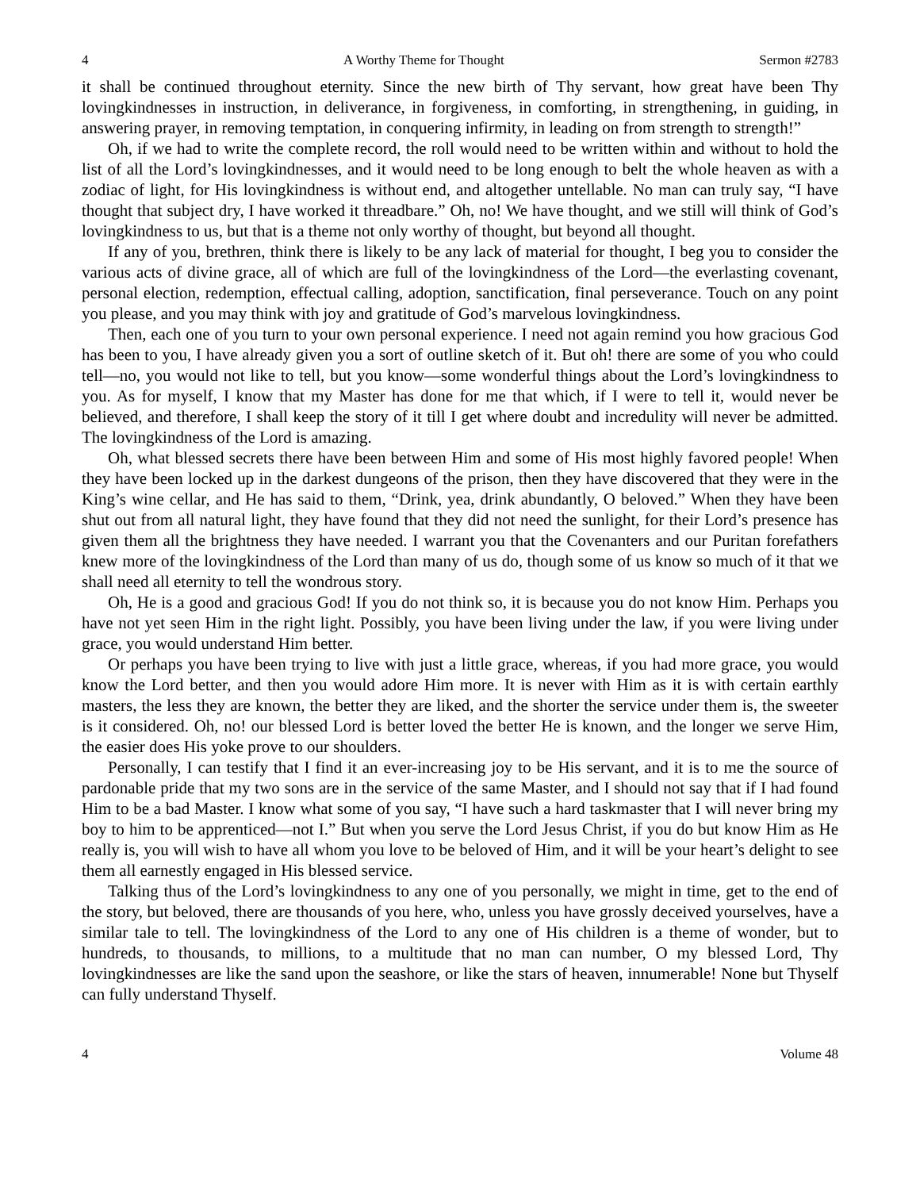4 A Worthy Theme for Thought Sermon #2783
it shall be continued throughout eternity. Since the new birth of Thy servant, how great have been Thy lovingkindnesses in instruction, in deliverance, in forgiveness, in comforting, in strengthening, in guiding, in answering prayer, in removing temptation, in conquering infirmity, in leading on from strength to strength!”
Oh, if we had to write the complete record, the roll would need to be written within and without to hold the list of all the Lord’s lovingkindnesses, and it would need to be long enough to belt the whole heaven as with a zodiac of light, for His lovingkindness is without end, and altogether untellable. No man can truly say, “I have thought that subject dry, I have worked it threadbare.” Oh, no! We have thought, and we still will think of God’s lovingkindness to us, but that is a theme not only worthy of thought, but beyond all thought.
If any of you, brethren, think there is likely to be any lack of material for thought, I beg you to consider the various acts of divine grace, all of which are full of the lovingkindness of the Lord—the everlasting covenant, personal election, redemption, effectual calling, adoption, sanctification, final perseverance. Touch on any point you please, and you may think with joy and gratitude of God’s marvelous lovingkindness.
Then, each one of you turn to your own personal experience. I need not again remind you how gracious God has been to you, I have already given you a sort of outline sketch of it. But oh! there are some of you who could tell—no, you would not like to tell, but you know—some wonderful things about the Lord’s lovingkindness to you. As for myself, I know that my Master has done for me that which, if I were to tell it, would never be believed, and therefore, I shall keep the story of it till I get where doubt and incredulity will never be admitted. The lovingkindness of the Lord is amazing.
Oh, what blessed secrets there have been between Him and some of His most highly favored people! When they have been locked up in the darkest dungeons of the prison, then they have discovered that they were in the King’s wine cellar, and He has said to them, “Drink, yea, drink abundantly, O beloved.” When they have been shut out from all natural light, they have found that they did not need the sunlight, for their Lord’s presence has given them all the brightness they have needed. I warrant you that the Covenanters and our Puritan forefathers knew more of the lovingkindness of the Lord than many of us do, though some of us know so much of it that we shall need all eternity to tell the wondrous story.
Oh, He is a good and gracious God! If you do not think so, it is because you do not know Him. Perhaps you have not yet seen Him in the right light. Possibly, you have been living under the law, if you were living under grace, you would understand Him better.
Or perhaps you have been trying to live with just a little grace, whereas, if you had more grace, you would know the Lord better, and then you would adore Him more. It is never with Him as it is with certain earthly masters, the less they are known, the better they are liked, and the shorter the service under them is, the sweeter is it considered. Oh, no! our blessed Lord is better loved the better He is known, and the longer we serve Him, the easier does His yoke prove to our shoulders.
Personally, I can testify that I find it an ever-increasing joy to be His servant, and it is to me the source of pardonable pride that my two sons are in the service of the same Master, and I should not say that if I had found Him to be a bad Master. I know what some of you say, “I have such a hard taskmaster that I will never bring my boy to him to be apprenticed—not I.” But when you serve the Lord Jesus Christ, if you do but know Him as He really is, you will wish to have all whom you love to be beloved of Him, and it will be your heart’s delight to see them all earnestly engaged in His blessed service.
Talking thus of the Lord’s lovingkindness to any one of you personally, we might in time, get to the end of the story, but beloved, there are thousands of you here, who, unless you have grossly deceived yourselves, have a similar tale to tell. The lovingkindness of the Lord to any one of His children is a theme of wonder, but to hundreds, to thousands, to millions, to a multitude that no man can number, O my blessed Lord, Thy lovingkindnesses are like the sand upon the seashore, or like the stars of heaven, innumerable! None but Thyself can fully understand Thyself.
4 Volume 48